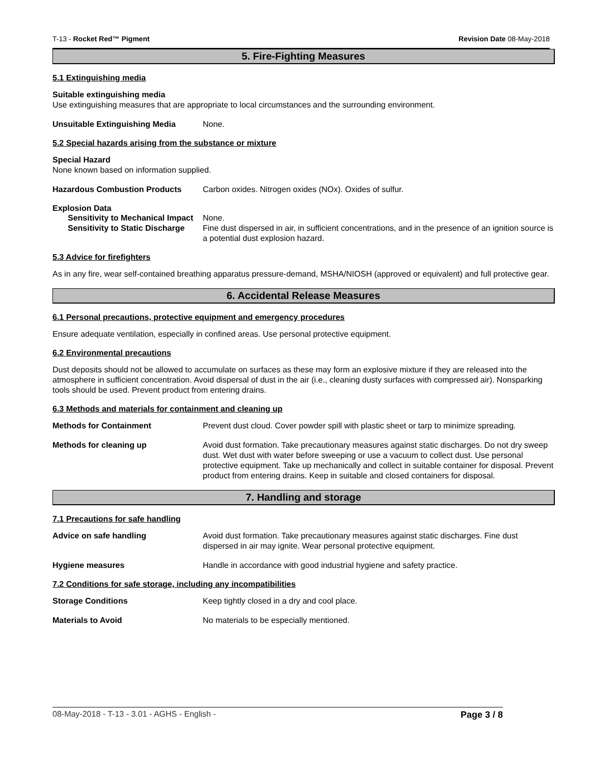T-13 - Rocket Red™ Pigment Revision Date 08-May-2018
5. Fire-Fighting Measures
5.1 Extinguishing media
Suitable extinguishing media
Use extinguishing measures that are appropriate to local circumstances and the surrounding environment.
Unsuitable Extinguishing Media None.
5.2 Special hazards arising from the substance or mixture
Special Hazard
None known based on information supplied.
Hazardous Combustion Products Carbon oxides. Nitrogen oxides (NOx). Oxides of sulfur.
Explosion Data
Sensitivity to Mechanical Impact
None.
Sensitivity to Static Discharge
Fine dust dispersed in air, in sufficient concentrations, and in the presence of an ignition source is a potential dust explosion hazard.
5.3 Advice for firefighters
As in any fire, wear self-contained breathing apparatus pressure-demand, MSHA/NIOSH (approved or equivalent) and full protective gear.
6. Accidental Release Measures
6.1 Personal precautions, protective equipment and emergency procedures
Ensure adequate ventilation, especially in confined areas. Use personal protective equipment.
6.2 Environmental precautions
Dust deposits should not be allowed to accumulate on surfaces as these may form an explosive mixture if they are released into the atmosphere in sufficient concentration. Avoid dispersal of dust in the air (i.e., cleaning dusty surfaces with compressed air). Nonsparking tools should be used. Prevent product from entering drains.
6.3 Methods and materials for containment and cleaning up
Methods for Containment Prevent dust cloud. Cover powder spill with plastic sheet or tarp to minimize spreading.
Methods for cleaning up Avoid dust formation. Take precautionary measures against static discharges. Do not dry sweep dust. Wet dust with water before sweeping or use a vacuum to collect dust. Use personal protective equipment. Take up mechanically and collect in suitable container for disposal. Prevent product from entering drains. Keep in suitable and closed containers for disposal.
7. Handling and storage
7.1 Precautions for safe handling
Advice on safe handling Avoid dust formation. Take precautionary measures against static discharges. Fine dust dispersed in air may ignite. Wear personal protective equipment.
Hygiene measures Handle in accordance with good industrial hygiene and safety practice.
7.2 Conditions for safe storage, including any incompatibilities
Storage Conditions Keep tightly closed in a dry and cool place.
Materials to Avoid No materials to be especially mentioned.
08-May-2018 - T-13 - 3.01 - AGHS - English - Page 3 / 8